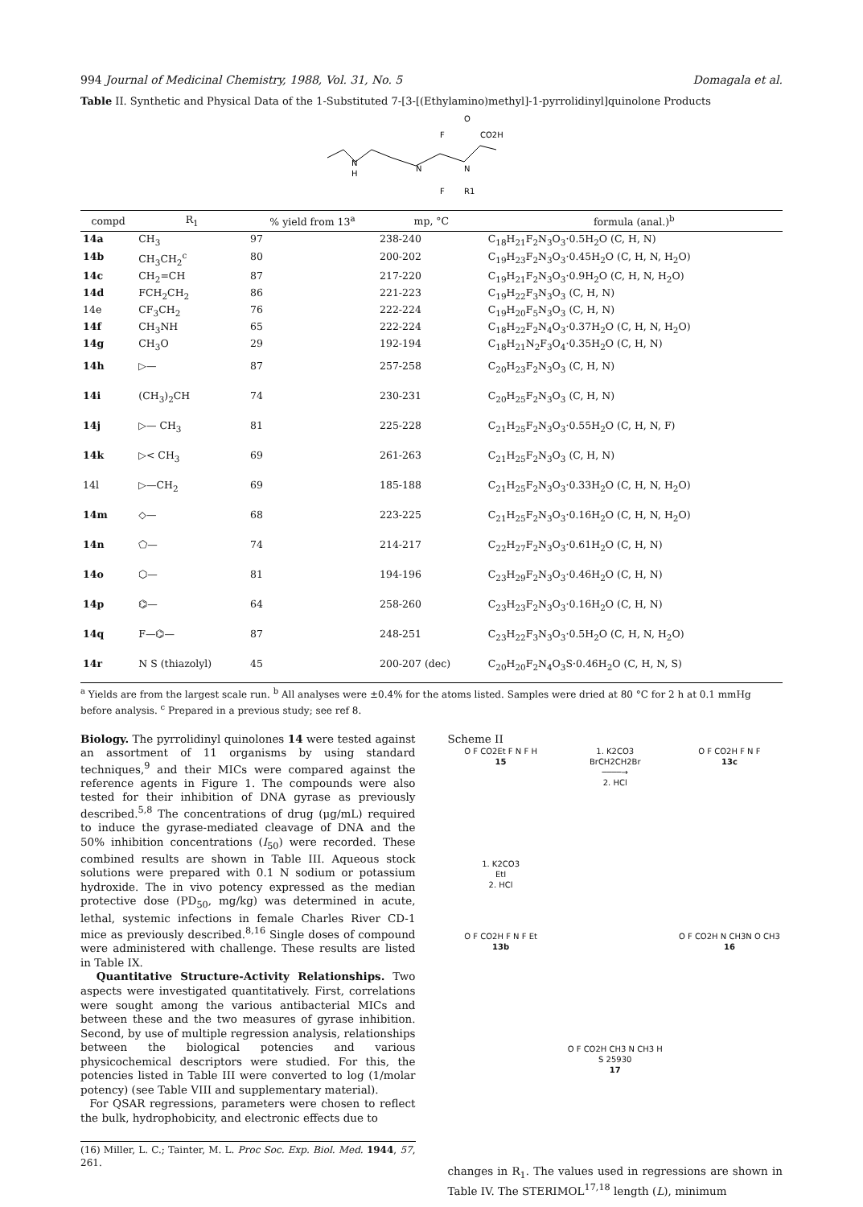994 Journal of Medicinal Chemistry, 1988, Vol. 31, No. 5 Domagala et al.
Table II. Synthetic and Physical Data of the 1-Substituted 7-[3-[(Ethylamino)methyl]-1-pyrrolidinyl]quinolone Products
O
F
CO2H
N
H
N
N
F
R1
| compd | R<sub>1</sub> | % yield from 13<sup>a</sup> | mp, °C | formula (anal.)<sup>b</sup> |
| --- | --- | --- | --- | --- |
| 14a | CH<sub>3</sub> | 97 | 238-240 | C<sub>18</sub>H<sub>21</sub>F<sub>2</sub>N<sub>3</sub>O<sub>3</sub>·0.5H<sub>2</sub>O (C, H, N) |
| 14b | CH<sub>3</sub>CH<sub>2</sub><sup>c</sup> | 80 | 200-202 | C<sub>19</sub>H<sub>23</sub>F<sub>2</sub>N<sub>3</sub>O<sub>3</sub>·0.45H<sub>2</sub>O (C, H, N, H<sub>2</sub>O) |
| 14c | CH<sub>2</sub>=CH | 87 | 217-220 | C<sub>19</sub>H<sub>21</sub>F<sub>2</sub>N<sub>3</sub>O<sub>3</sub>·0.9H<sub>2</sub>O (C, H, N, H<sub>2</sub>O) |
| 14d | FCH<sub>2</sub>CH<sub>2</sub> | 86 | 221-223 | C<sub>19</sub>H<sub>22</sub>F<sub>3</sub>N<sub>3</sub>O<sub>3</sub> (C, H, N) |
| 14e | CF<sub>3</sub>CH<sub>2</sub> | 76 | 222-224 | C<sub>19</sub>H<sub>20</sub>F<sub>5</sub>N<sub>3</sub>O<sub>3</sub> (C, H, N) |
| 14f | CH<sub>3</sub>NH | 65 | 222-224 | C<sub>18</sub>H<sub>22</sub>F<sub>2</sub>N<sub>4</sub>O<sub>3</sub>·0.37H<sub>2</sub>O (C, H, N, H<sub>2</sub>O) |
| 14g | CH<sub>3</sub>O | 29 | 192-194 | C<sub>18</sub>H<sub>21</sub>N<sub>2</sub>F<sub>3</sub>O<sub>4</sub>·0.35H<sub>2</sub>O (C, H, N) |
| 14h | ▷— | 87 | 257-258 | C<sub>20</sub>H<sub>23</sub>F<sub>2</sub>N<sub>3</sub>O<sub>3</sub> (C, H, N) |
| 14i | (CH<sub>3</sub>)<sub>2</sub>CH | 74 | 230-231 | C<sub>20</sub>H<sub>25</sub>F<sub>2</sub>N<sub>3</sub>O<sub>3</sub> (C, H, N) |
| 14j | ▷— CH<sub>3</sub> | 81 | 225-228 | C<sub>21</sub>H<sub>25</sub>F<sub>2</sub>N<sub>3</sub>O<sub>3</sub>·0.55H<sub>2</sub>O (C, H, N, F) |
| 14k | ▷< CH<sub>3</sub> | 69 | 261-263 | C<sub>21</sub>H<sub>25</sub>F<sub>2</sub>N<sub>3</sub>O<sub>3</sub> (C, H, N) |
| 14l | ▷—CH<sub>2</sub> | 69 | 185-188 | C<sub>21</sub>H<sub>25</sub>F<sub>2</sub>N<sub>3</sub>O<sub>3</sub>·0.33H<sub>2</sub>O (C, H, N, H<sub>2</sub>O) |
| 14m | ◇— | 68 | 223-225 | C<sub>21</sub>H<sub>25</sub>F<sub>2</sub>N<sub>3</sub>O<sub>3</sub>·0.16H<sub>2</sub>O (C, H, N, H<sub>2</sub>O) |
| 14n | ⬠— | 74 | 214-217 | C<sub>22</sub>H<sub>27</sub>F<sub>2</sub>N<sub>3</sub>O<sub>3</sub>·0.61H<sub>2</sub>O (C, H, N) |
| 14o | ⬡— | 81 | 194-196 | C<sub>23</sub>H<sub>29</sub>F<sub>2</sub>N<sub>3</sub>O<sub>3</sub>·0.46H<sub>2</sub>O (C, H, N) |
| 14p | ⌬— | 64 | 258-260 | C<sub>23</sub>H<sub>23</sub>F<sub>2</sub>N<sub>3</sub>O<sub>3</sub>·0.16H<sub>2</sub>O (C, H, N) |
| 14q | F—⌬— | 87 | 248-251 | C<sub>23</sub>H<sub>22</sub>F<sub>3</sub>N<sub>3</sub>O<sub>3</sub>·0.5H<sub>2</sub>O (C, H, N, H<sub>2</sub>O) |
| 14r | N S (thiazolyl) | 45 | 200-207 (dec) | C<sub>20</sub>H<sub>20</sub>F<sub>2</sub>N<sub>4</sub>O<sub>3</sub>S·0.46H<sub>2</sub>O (C, H, N, S) |
<sup>a</sup> Yields are from the largest scale run. <sup>b</sup> All analyses were ±0.4% for the atoms listed. Samples were dried at 80 °C for 2 h at 0.1 mmHg before analysis. <sup>c</sup> Prepared in a previous study; see ref 8.
Biology. The pyrrolidinyl quinolones 14 were tested against an assortment of 11 organisms by using standard techniques,<sup>9</sup> and their MICs were compared against the reference agents in Figure 1. The compounds were also tested for their inhibition of DNA gyrase as previously described.<sup>5,8</sup> The concentrations of drug (μg/mL) required to induce the gyrase-mediated cleavage of DNA and the 50% inhibition concentrations (I<sub>50</sub>) were recorded. These combined results are shown in Table III. Aqueous stock solutions were prepared with 0.1 N sodium or potassium hydroxide. The in vivo potency expressed as the median protective dose (PD<sub>50</sub>, mg/kg) was determined in acute, lethal, systemic infections in female Charles River CD-1 mice as previously described.<sup>8,16</sup> Single doses of compound were administered with challenge. These results are listed in Table IX.
Quantitative Structure-Activity Relationships. Two aspects were investigated quantitatively. First, correlations were sought among the various antibacterial MICs and between these and the two measures of gyrase inhibition. Second, by use of multiple regression analysis, relationships between the biological potencies and various physicochemical descriptors were studied. For this, the potencies listed in Table III were converted to log (1/molar potency) (see Table VIII and supplementary material).
For QSAR regressions, parameters were chosen to reflect the bulk, hydrophobicity, and electronic effects due to
(16) Miller, L. C.; Tainter, M. L. Proc Soc. Exp. Biol. Med. 1944, 57, 261.
Scheme II
O F CO2Et F N F H
15
1. K2CO3
BrCH2CH2Br
────→
2. HCl
O F CO2H F N F
13c
1. K2CO3
EtI
2. HCl
O F CO2H F N F Et
13b
O F CO2H N CH3N O CH3
16
O F CO2H CH3 N CH3 H
S 25930
17
changes in R<sub>1</sub>. The values used in regressions are shown in Table IV. The STERIMOL<sup>17,18</sup> length (L), minimum